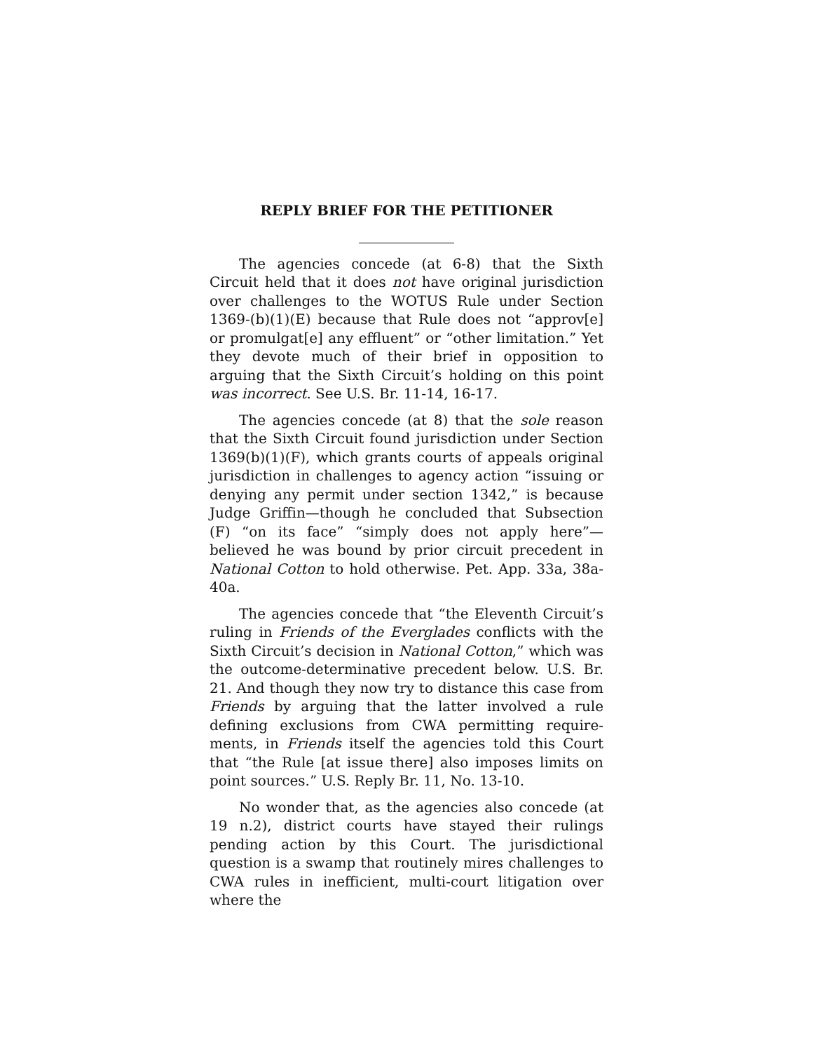REPLY BRIEF FOR THE PETITIONER
The agencies concede (at 6-8) that the Sixth Circuit held that it does not have original jurisdiction over challenges to the WOTUS Rule under Section 1369-(b)(1)(E) because that Rule does not “approv[e] or promulgat[e] any effluent” or “other limitation.” Yet they devote much of their brief in opposition to arguing that the Sixth Circuit’s holding on this point was incorrect. See U.S. Br. 11-14, 16-17.
The agencies concede (at 8) that the sole reason that the Sixth Circuit found jurisdiction under Section 1369(b)(1)(F), which grants courts of appeals original jurisdiction in challenges to agency action “issuing or denying any permit under section 1342,” is because Judge Griffin—though he concluded that Subsection (F) “on its face” “simply does not apply here”—believed he was bound by prior circuit precedent in National Cotton to hold otherwise. Pet. App. 33a, 38a-40a.
The agencies concede that “the Eleventh Circuit’s ruling in Friends of the Everglades conflicts with the Sixth Circuit’s decision in National Cotton,” which was the outcome-determinative precedent below. U.S. Br. 21. And though they now try to distance this case from Friends by arguing that the latter involved a rule defining exclusions from CWA permitting require-ments, in Friends itself the agencies told this Court that “the Rule [at issue there] also imposes limits on point sources.” U.S. Reply Br. 11, No. 13-10.
No wonder that, as the agencies also concede (at 19 n.2), district courts have stayed their rulings pending action by this Court. The jurisdictional question is a swamp that routinely mires challenges to CWA rules in inefficient, multi-court litigation over where the